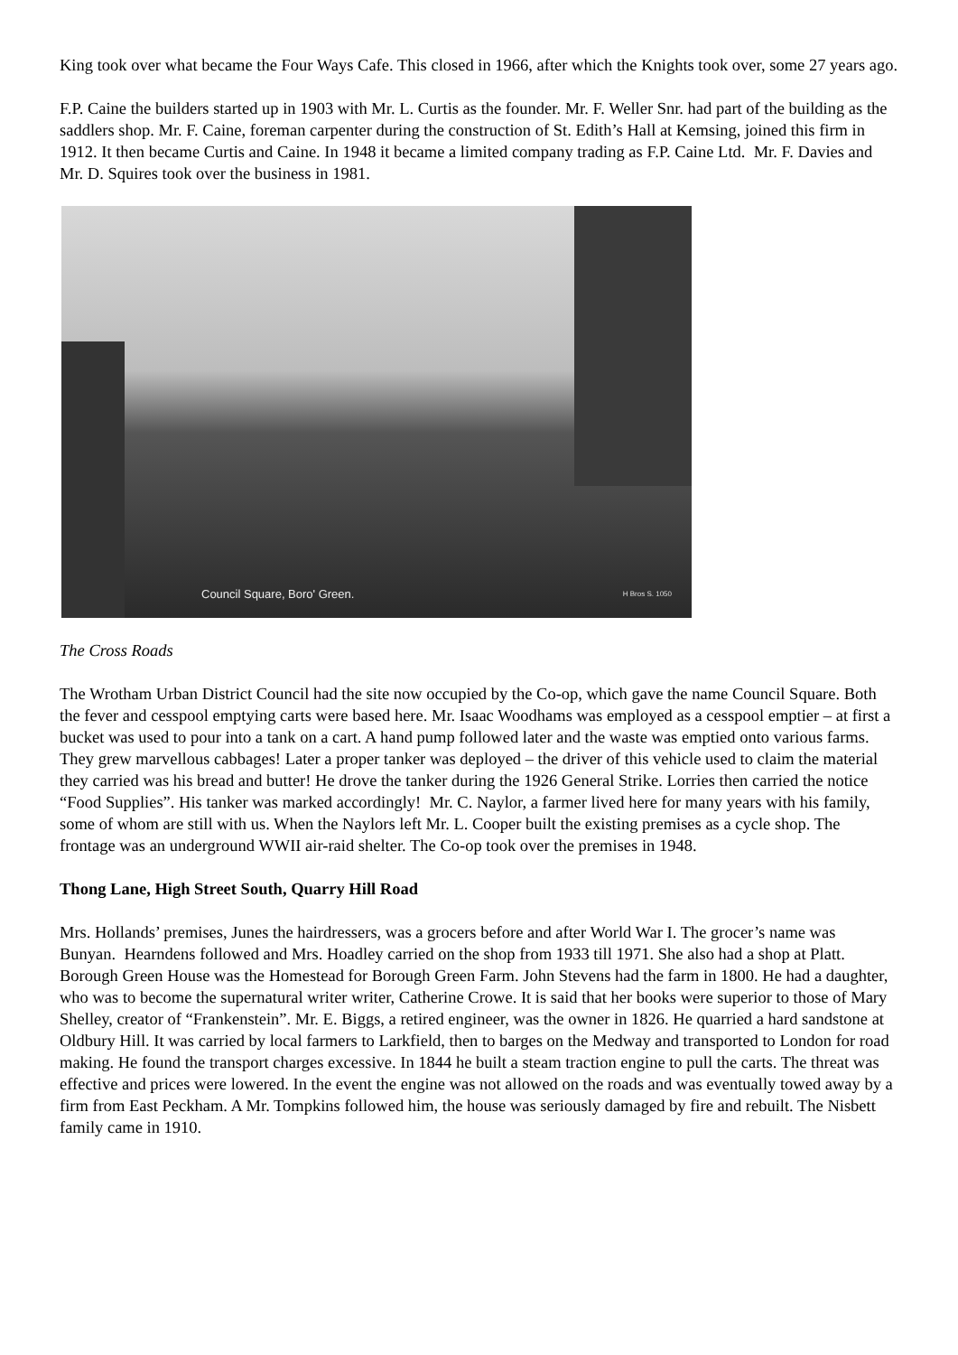King took over what became the Four Ways Cafe. This closed in 1966, after which the Knights took over, some 27 years ago.
F.P. Caine the builders started up in 1903 with Mr. L. Curtis as the founder. Mr. F. Weller Snr. had part of the building as the saddlers shop. Mr. F. Caine, foreman carpenter during the construction of St. Edith’s Hall at Kemsing, joined this firm in 1912. It then became Curtis and Caine. In 1948 it became a limited company trading as F.P. Caine Ltd. Mr. F. Davies and Mr. D. Squires took over the business in 1981.
Council Square, Boro' Green. H Bros S. 1050
The Cross Roads
The Wrotham Urban District Council had the site now occupied by the Co-op, which gave the name Council Square. Both the fever and cesspool emptying carts were based here. Mr. Isaac Woodhams was employed as a cesspool emptier – at first a bucket was used to pour into a tank on a cart. A hand pump followed later and the waste was emptied onto various farms. They grew marvellous cabbages! Later a proper tanker was deployed – the driver of this vehicle used to claim the material they carried was his bread and butter! He drove the tanker during the 1926 General Strike. Lorries then carried the notice “Food Supplies”. His tanker was marked accordingly! Mr. C. Naylor, a farmer lived here for many years with his family, some of whom are still with us. When the Naylors left Mr. L. Cooper built the existing premises as a cycle shop. The frontage was an underground WWII air-raid shelter. The Co-op took over the premises in 1948.
Thong Lane, High Street South, Quarry Hill Road
Mrs. Hollands’ premises, Junes the hairdressers, was a grocers before and after World War I. The grocer’s name was Bunyan. Hearndens followed and Mrs. Hoadley carried on the shop from 1933 till 1971. She also had a shop at Platt. Borough Green House was the Homestead for Borough Green Farm. John Stevens had the farm in 1800. He had a daughter, who was to become the supernatural writer writer, Catherine Crowe. It is said that her books were superior to those of Mary Shelley, creator of “Frankenstein”. Mr. E. Biggs, a retired engineer, was the owner in 1826. He quarried a hard sandstone at Oldbury Hill. It was carried by local farmers to Larkfield, then to barges on the Medway and transported to London for road making. He found the transport charges excessive. In 1844 he built a steam traction engine to pull the carts. The threat was effective and prices were lowered. In the event the engine was not allowed on the roads and was eventually towed away by a firm from East Peckham. A Mr. Tompkins followed him, the house was seriously damaged by fire and rebuilt. The Nisbett family came in 1910.